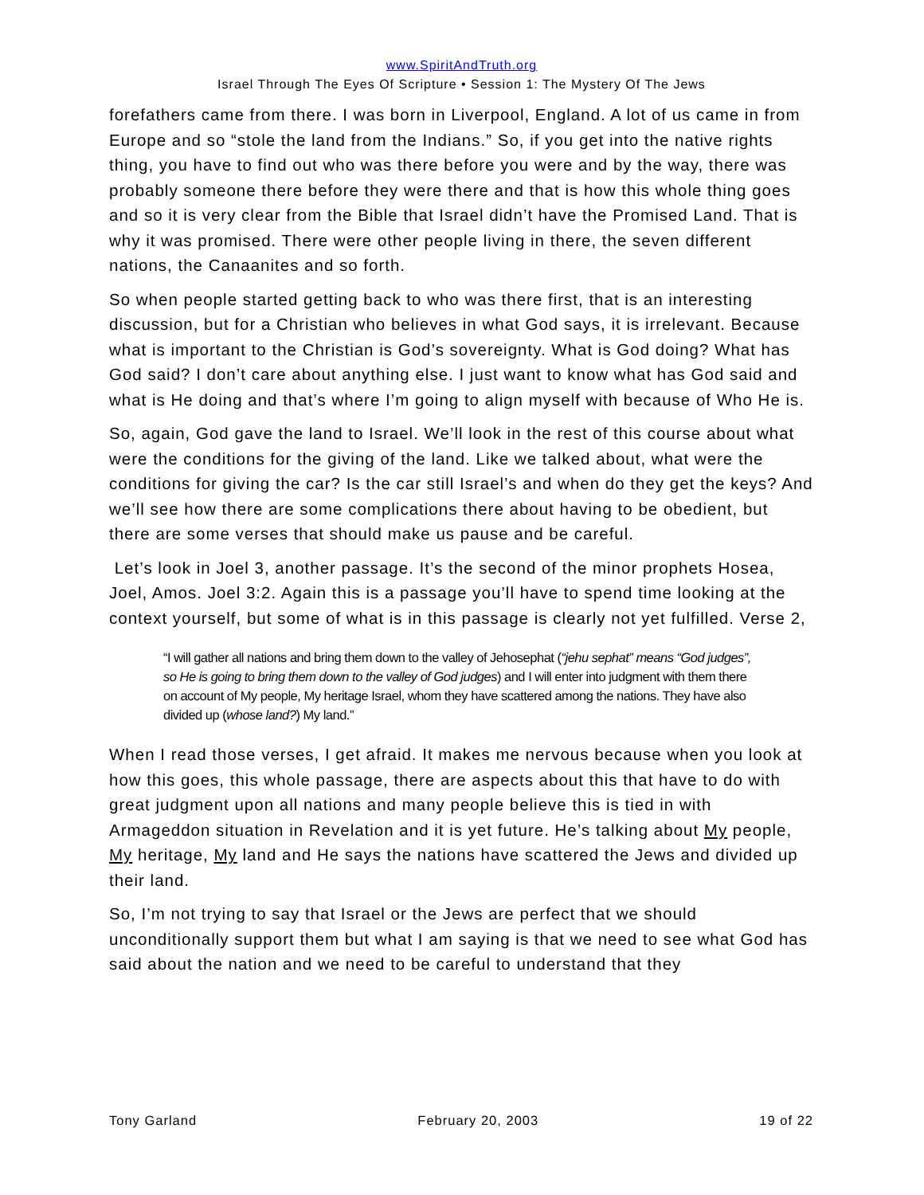www.SpiritAndTruth.org
Israel Through The Eyes Of Scripture • Session 1: The Mystery Of The Jews
forefathers came from there. I was born in Liverpool, England. A lot of us came in from Europe and so “stole the land from the Indians.” So, if you get into the native rights thing, you have to find out who was there before you were and by the way, there was probably someone there before they were there and that is how this whole thing goes and so it is very clear from the Bible that Israel didn’t have the Promised Land. That is why it was promised. There were other people living in there, the seven different nations, the Canaanites and so forth.
So when people started getting back to who was there first, that is an interesting discussion, but for a Christian who believes in what God says, it is irrelevant. Because what is important to the Christian is God’s sovereignty. What is God doing? What has God said? I don’t care about anything else. I just want to know what has God said and what is He doing and that’s where I’m going to align myself with because of Who He is.
So, again, God gave the land to Israel. We’ll look in the rest of this course about what were the conditions for the giving of the land. Like we talked about, what were the conditions for giving the car? Is the car still Israel’s and when do they get the keys? And we’ll see how there are some complications there about having to be obedient, but there are some verses that should make us pause and be careful.
Let’s look in Joel 3, another passage. It’s the second of the minor prophets Hosea, Joel, Amos. Joel 3:2. Again this is a passage you’ll have to spend time looking at the context yourself, but some of what is in this passage is clearly not yet fulfilled. Verse 2,
“I will gather all nations and bring them down to the valley of Jehosephat (“jehu sephat” means “God judges”, so He is going to bring them down to the valley of God judges) and I will enter into judgment with them there on account of My people, My heritage Israel, whom they have scattered among the nations. They have also divided up (whose land?) My land.”
When I read those verses, I get afraid. It makes me nervous because when you look at how this goes, this whole passage, there are aspects about this that have to do with great judgment upon all nations and many people believe this is tied in with Armageddon situation in Revelation and it is yet future. He’s talking about My people, My heritage, My land and He says the nations have scattered the Jews and divided up their land.
So, I’m not trying to say that Israel or the Jews are perfect that we should unconditionally support them but what I am saying is that we need to see what God has said about the nation and we need to be careful to understand that they
Tony Garland February 20, 2003 19 of 22